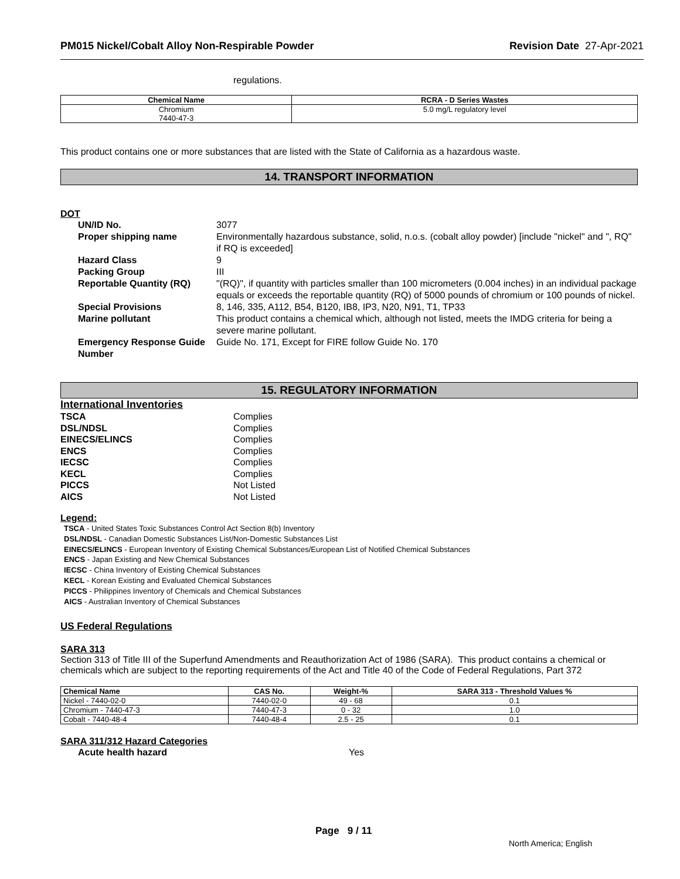PM015 Nickel/Cobalt Alloy Non-Respirable Powder Revision Date 27-Apr-2021
regulations.
| Chemical Name | RCRA - D Series Wastes |
| --- | --- |
| Chromium 7440-47-3 | 5.0 mg/L regulatory level |
This product contains one or more substances that are listed with the State of California as a hazardous waste.
14. TRANSPORT INFORMATION
DOT
UN/ID No. 3077
Proper shipping name Environmentally hazardous substance, solid, n.o.s. (cobalt alloy powder) [include "nickel" and ", RQ" if RQ is exceeded]
Hazard Class 9
Packing Group III
Reportable Quantity (RQ) "(RQ)", if quantity with particles smaller than 100 micrometers (0.004 inches) in an individual package equals or exceeds the reportable quantity (RQ) of 5000 pounds of chromium or 100 pounds of nickel.
Special Provisions 8, 146, 335, A112, B54, B120, IB8, IP3, N20, N91, T1, TP33
Marine pollutant This product contains a chemical which, although not listed, meets the IMDG criteria for being a severe marine pollutant.
Emergency Response Guide Number
Guide No. 171, Except for FIRE follow Guide No. 170
15. REGULATORY INFORMATION
International Inventories
TSCA Complies
DSL/NDSL Complies
EINECS/ELINCS Complies
ENCS Complies
IECSC Complies
KECL Complies
PICCS Not Listed
AICS Not Listed
Legend:
TSCA - United States Toxic Substances Control Act Section 8(b) Inventory
DSL/NDSL - Canadian Domestic Substances List/Non-Domestic Substances List
EINECS/ELINCS - European Inventory of Existing Chemical Substances/European List of Notified Chemical Substances
ENCS - Japan Existing and New Chemical Substances
IECSC - China Inventory of Existing Chemical Substances
KECL - Korean Existing and Evaluated Chemical Substances
PICCS - Philippines Inventory of Chemicals and Chemical Substances
AICS - Australian Inventory of Chemical Substances
US Federal Regulations
SARA 313
Section 313 of Title III of the Superfund Amendments and Reauthorization Act of 1986 (SARA). This product contains a chemical or chemicals which are subject to the reporting requirements of the Act and Title 40 of the Code of Federal Regulations, Part 372
| Chemical Name | CAS No. | Weight-% | SARA 313 - Threshold Values % |
| --- | --- | --- | --- |
| Nickel - 7440-02-0 | 7440-02-0 | 49 - 68 | 0.1 |
| Chromium - 7440-47-3 | 7440-47-3 | 0 - 32 | 1.0 |
| Cobalt - 7440-48-4 | 7440-48-4 | 2.5 - 25 | 0.1 |
SARA 311/312 Hazard Categories
Acute health hazard Yes
Page 9 / 11
North America; English